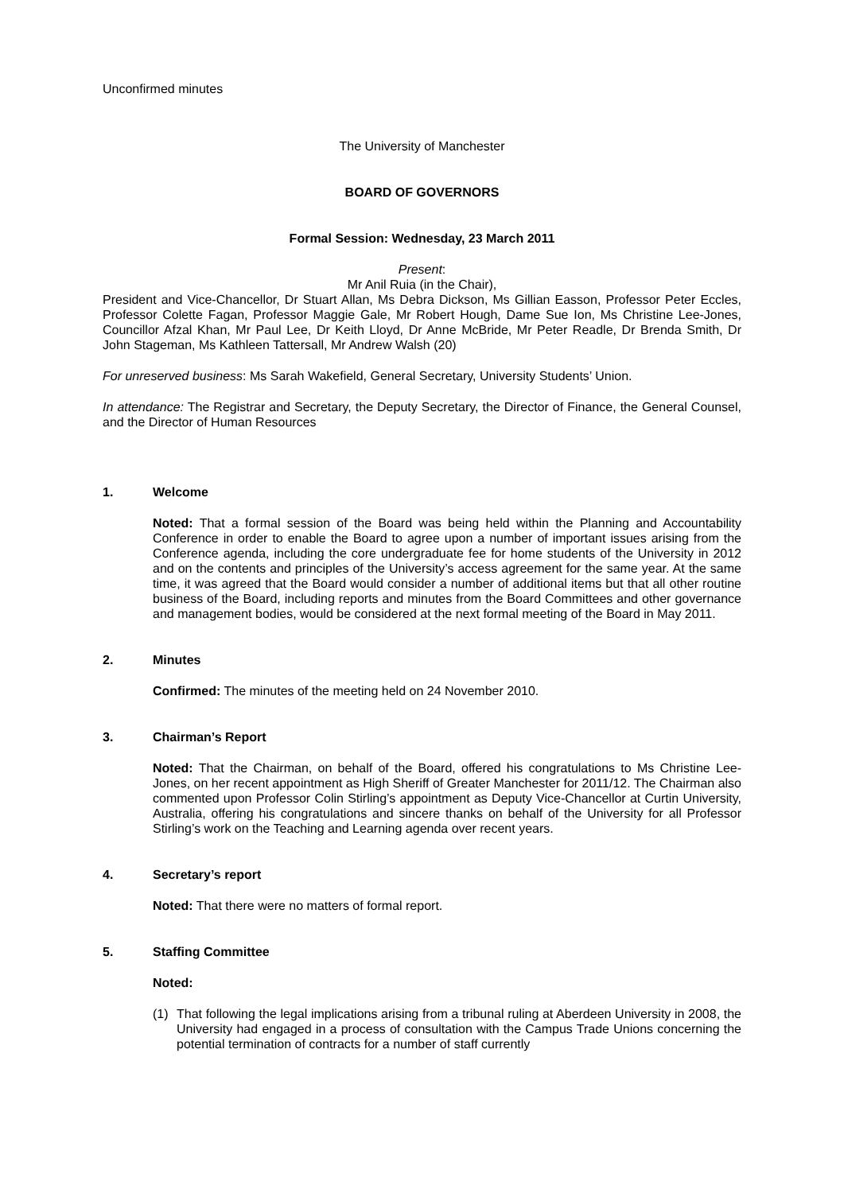Unconfirmed minutes
The University of Manchester
BOARD OF GOVERNORS
Formal Session: Wednesday, 23 March 2011
Present:
Mr Anil Ruia (in the Chair),
President and Vice-Chancellor, Dr Stuart Allan, Ms Debra Dickson, Ms Gillian Easson, Professor Peter Eccles, Professor Colette Fagan, Professor Maggie Gale, Mr Robert Hough, Dame Sue Ion, Ms Christine Lee-Jones, Councillor Afzal Khan, Mr Paul Lee, Dr Keith Lloyd, Dr Anne McBride, Mr Peter Readle, Dr Brenda Smith, Dr John Stageman, Ms Kathleen Tattersall, Mr Andrew Walsh (20)
For unreserved business: Ms Sarah Wakefield, General Secretary, University Students’ Union.
In attendance: The Registrar and Secretary, the Deputy Secretary, the Director of Finance, the General Counsel, and the Director of Human Resources
1. Welcome
Noted: That a formal session of the Board was being held within the Planning and Accountability Conference in order to enable the Board to agree upon a number of important issues arising from the Conference agenda, including the core undergraduate fee for home students of the University in 2012 and on the contents and principles of the University’s access agreement for the same year. At the same time, it was agreed that the Board would consider a number of additional items but that all other routine business of the Board, including reports and minutes from the Board Committees and other governance and management bodies, would be considered at the next formal meeting of the Board in May 2011.
2. Minutes
Confirmed: The minutes of the meeting held on 24 November 2010.
3. Chairman’s Report
Noted: That the Chairman, on behalf of the Board, offered his congratulations to Ms Christine Lee-Jones, on her recent appointment as High Sheriff of Greater Manchester for 2011/12. The Chairman also commented upon Professor Colin Stirling’s appointment as Deputy Vice-Chancellor at Curtin University, Australia, offering his congratulations and sincere thanks on behalf of the University for all Professor Stirling’s work on the Teaching and Learning agenda over recent years.
4. Secretary’s report
Noted: That there were no matters of formal report.
5. Staffing Committee
Noted:
(1) That following the legal implications arising from a tribunal ruling at Aberdeen University in 2008, the University had engaged in a process of consultation with the Campus Trade Unions concerning the potential termination of contracts for a number of staff currently